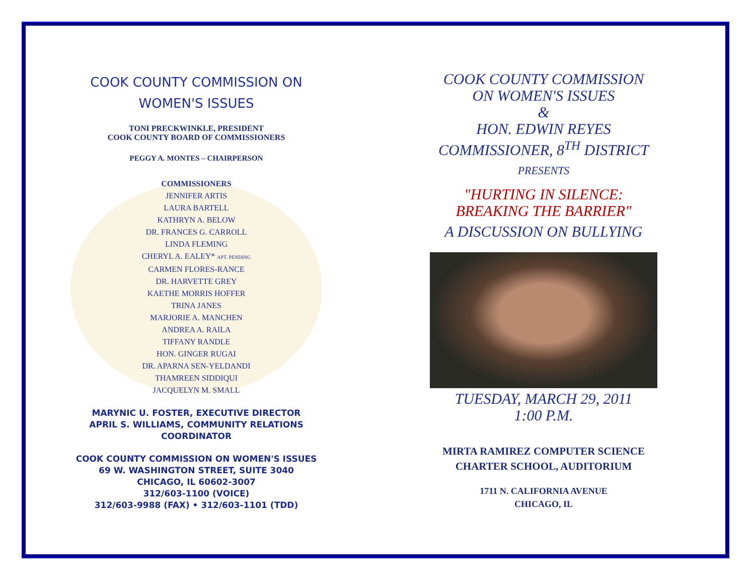COOK COUNTY COMMISSION ON
WOMEN'S ISSUES
TONI PRECKWINKLE, PRESIDENT
COOK COUNTY BOARD OF COMMISSIONERS
PEGGY A. MONTES – CHAIRPERSON
COMMISSIONERS
JENNIFER ARTIS
LAURA BARTELL
KATHRYN A. BELOW
DR. FRANCES G. CARROLL
LINDA FLEMING
CHERYL A. EALEY* APT. PENDING
CARMEN FLORES-RANCE
DR. HARVETTE GREY
KAETHE MORRIS HOFFER
TRINA JANES
MARJORIE A. MANCHEN
ANDREA A. RAILA
TIFFANY RANDLE
HON. GINGER RUGAI
DR. APARNA SEN-YELDANDI
THAMREEN SIDDIQUI
JACQUELYN M. SMALL
MARYNIC U. FOSTER, EXECUTIVE DIRECTOR
APRIL S. WILLIAMS, COMMUNITY RELATIONS
COORDINATOR
COOK COUNTY COMMISSION ON WOMEN'S ISSUES
69 W. WASHINGTON STREET, SUITE 3040
CHICAGO, IL 60602-3007
312/603-1100 (VOICE)
312/603-9988 (FAX) • 312/603-1101 (TDD)
COOK COUNTY COMMISSION
ON WOMEN'S ISSUES
&
HON. EDWIN REYES
COMMISSIONER, 8<sup>TH</sup> DISTRICT
PRESENTS
"HURTING IN SILENCE:
BREAKING THE BARRIER"
A DISCUSSION ON BULLYING
TUESDAY, MARCH 29, 2011
1:00 P.M.
MIRTA RAMIREZ COMPUTER SCIENCE
CHARTER SCHOOL, AUDITORIUM
1711 N. CALIFORNIA AVENUE
CHICAGO, IL